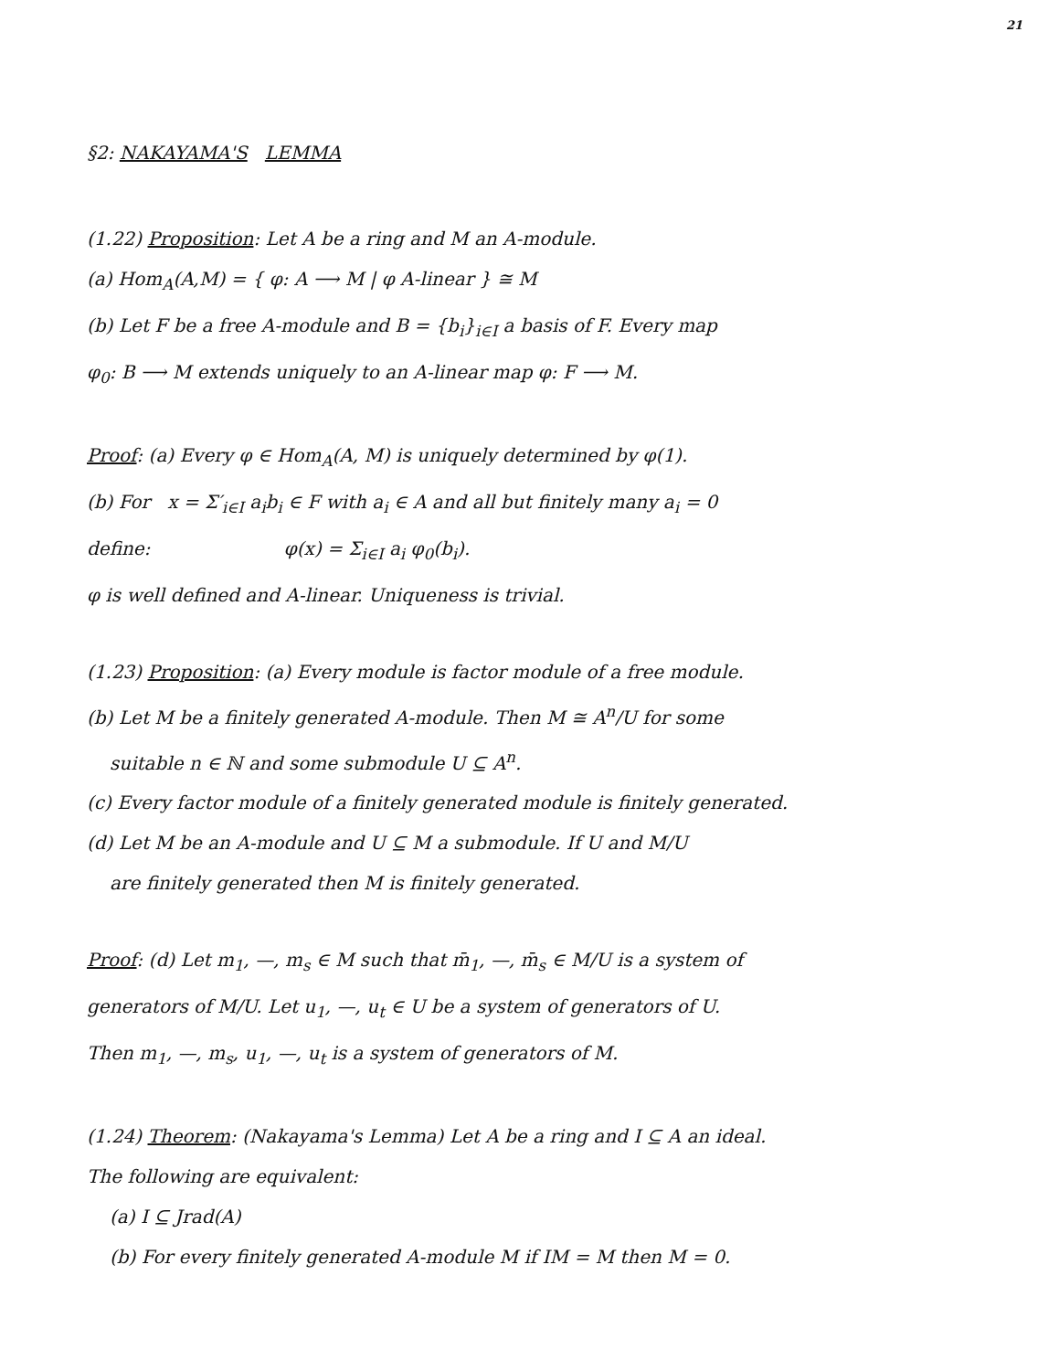21
§2: NAKAYAMA'S LEMMA
(1.22) Proposition: Let A be a ring and M an A-module.
(a) Hom<sub>A</sub>(A,M) = { φ: A ⟶ M | φ A-linear } ≅ M
(b) Let F be a free A-module and B = {b<sub>i</sub>}<sub>i∈I</sub> a basis of F. Every map
φ<sub>0</sub>: B ⟶ M extends uniquely to an A-linear map φ: F ⟶ M.
Proof: (a) Every φ ∈ Hom<sub>A</sub>(A, M) is uniquely determined by φ(1).
(b) For x = Σ′<sub>i∈I</sub> a<sub>i</sub>b<sub>i</sub> ∈ F with a<sub>i</sub> ∈ A and all but finitely many a<sub>i</sub> = 0
define: φ(x) = Σ<sub>i∈I</sub> a<sub>i</sub> φ<sub>0</sub>(b<sub>i</sub>).
φ is well defined and A-linear. Uniqueness is trivial.
(1.23) Proposition: (a) Every module is factor module of a free module.
(b) Let M be a finitely generated A-module. Then M ≅ A<sup>n</sup>/U for some
suitable n ∈ ℕ and some submodule U ⊆ A<sup>n</sup>.
(c) Every factor module of a finitely generated module is finitely generated.
(d) Let M be an A-module and U ⊆ M a submodule. If U and M/U
are finitely generated then M is finitely generated.
Proof: (d) Let m<sub>1</sub>, —, m<sub>s</sub> ∈ M such that m̄<sub>1</sub>, —, m̄<sub>s</sub> ∈ M/U is a system of
generators of M/U. Let u<sub>1</sub>, —, u<sub>t</sub> ∈ U be a system of generators of U.
Then m<sub>1</sub>, —, m<sub>s</sub>, u<sub>1</sub>, —, u<sub>t</sub> is a system of generators of M.
(1.24) Theorem: (Nakayama's Lemma) Let A be a ring and I ⊆ A an ideal.
The following are equivalent:
(a) I ⊆ Jrad(A)
(b) For every finitely generated A-module M if IM = M then M = 0.